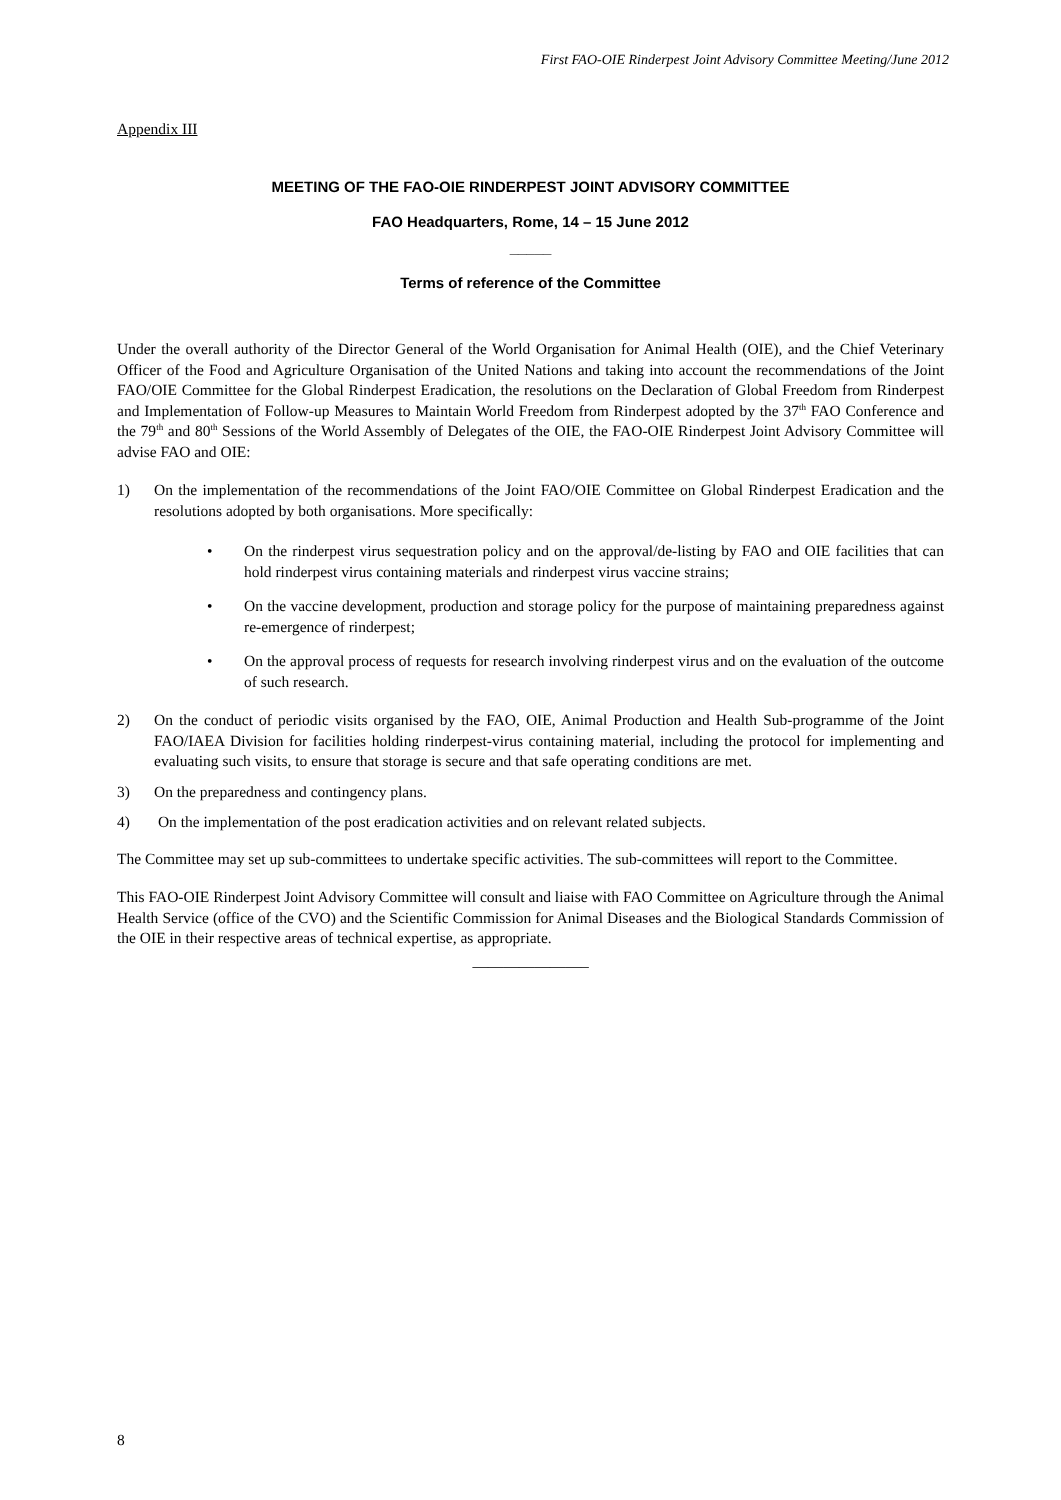First FAO-OIE Rinderpest Joint Advisory Committee Meeting/June 2012
Appendix III
MEETING OF THE FAO-OIE RINDERPEST JOINT ADVISORY COMMITTEE
FAO Headquarters, Rome, 14 – 15 June 2012
_____
Terms of reference of the Committee
Under the overall authority of the Director General of the World Organisation for Animal Health (OIE), and the Chief Veterinary Officer of the Food and Agriculture Organisation of the United Nations and taking into account the recommendations of the Joint FAO/OIE Committee for the Global Rinderpest Eradication, the resolutions on the Declaration of Global Freedom from Rinderpest and Implementation of Follow-up Measures to Maintain World Freedom from Rinderpest adopted by the 37<sup>th</sup> FAO Conference and the 79<sup>th</sup> and 80<sup>th</sup> Sessions of the World Assembly of Delegates of the OIE, the FAO-OIE Rinderpest Joint Advisory Committee will advise FAO and OIE:
1) On the implementation of the recommendations of the Joint FAO/OIE Committee on Global Rinderpest Eradication and the resolutions adopted by both organisations. More specifically:
• On the rinderpest virus sequestration policy and on the approval/de-listing by FAO and OIE facilities that can hold rinderpest virus containing materials and rinderpest virus vaccine strains;
• On the vaccine development, production and storage policy for the purpose of maintaining preparedness against re-emergence of rinderpest;
• On the approval process of requests for research involving rinderpest virus and on the evaluation of the outcome of such research.
2) On the conduct of periodic visits organised by the FAO, OIE, Animal Production and Health Sub-programme of the Joint FAO/IAEA Division for facilities holding rinderpest-virus containing material, including the protocol for implementing and evaluating such visits, to ensure that storage is secure and that safe operating conditions are met.
3) On the preparedness and contingency plans.
4) On the implementation of the post eradication activities and on relevant related subjects.
The Committee may set up sub-committees to undertake specific activities. The sub-committees will report to the Committee.
This FAO-OIE Rinderpest Joint Advisory Committee will consult and liaise with FAO Committee on Agriculture through the Animal Health Service (office of the CVO) and the Scientific Commission for Animal Diseases and the Biological Standards Commission of the OIE in their respective areas of technical expertise, as appropriate.
_______________
8